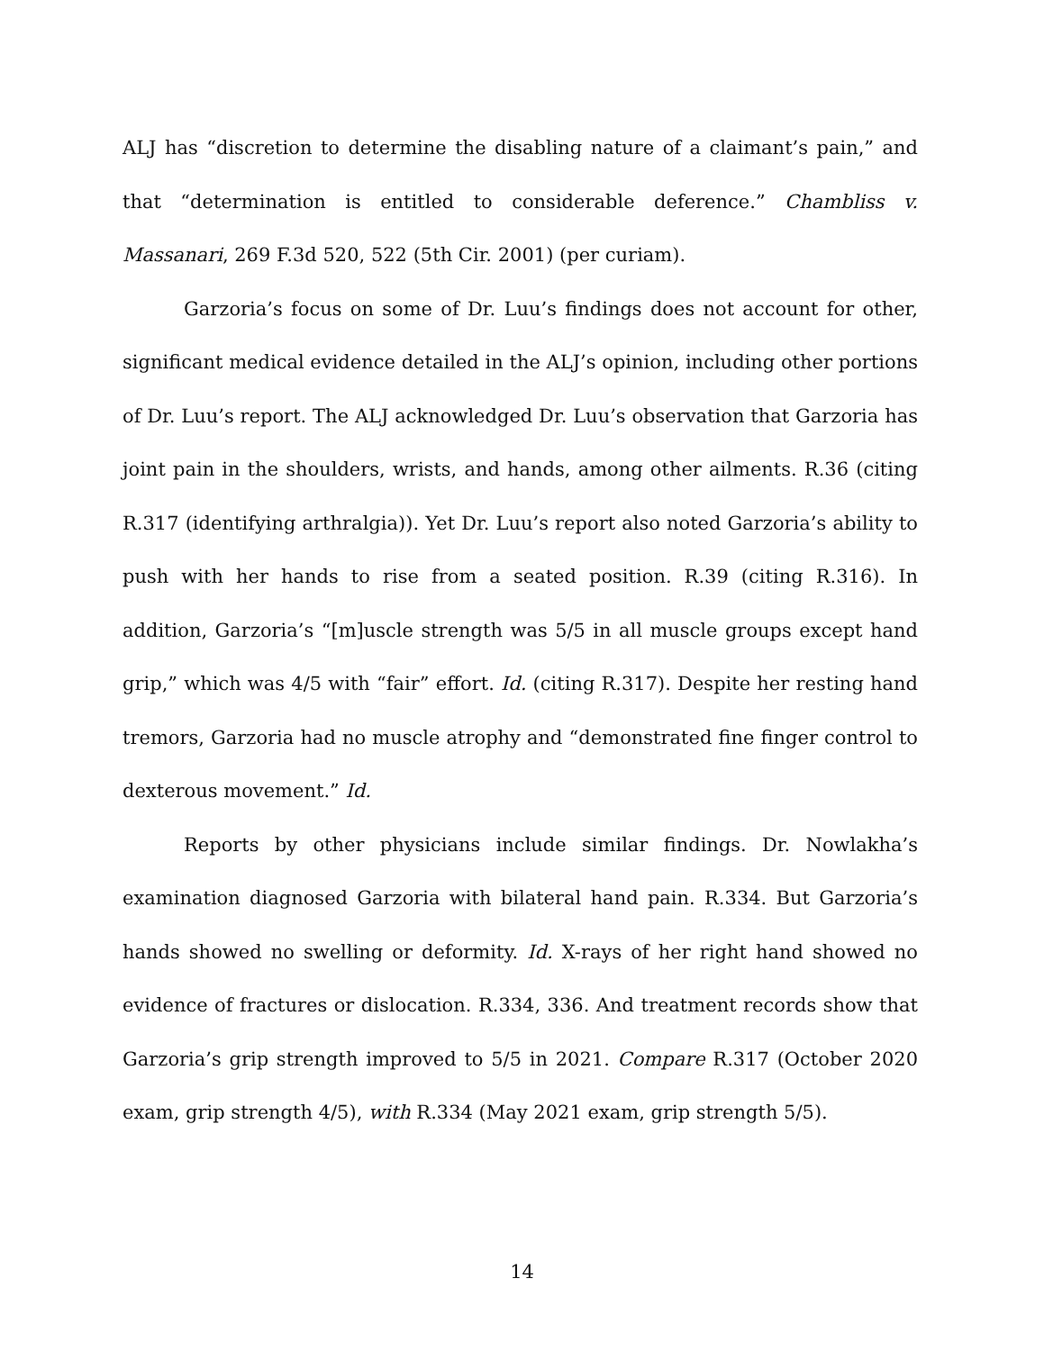ALJ has “discretion to determine the disabling nature of a claimant’s pain,” and that “determination is entitled to considerable deference.” Chambliss v. Massanari, 269 F.3d 520, 522 (5th Cir. 2001) (per curiam).
Garzoria’s focus on some of Dr. Luu’s findings does not account for other, significant medical evidence detailed in the ALJ’s opinion, including other portions of Dr. Luu’s report. The ALJ acknowledged Dr. Luu’s observation that Garzoria has joint pain in the shoulders, wrists, and hands, among other ailments. R.36 (citing R.317 (identifying arthralgia)). Yet Dr. Luu’s report also noted Garzoria’s ability to push with her hands to rise from a seated position. R.39 (citing R.316). In addition, Garzoria’s “[m]uscle strength was 5/5 in all muscle groups except hand grip,” which was 4/5 with “fair” effort. Id. (citing R.317). Despite her resting hand tremors, Garzoria had no muscle atrophy and “demonstrated fine finger control to dexterous movement.” Id.
Reports by other physicians include similar findings. Dr. Nowlakha’s examination diagnosed Garzoria with bilateral hand pain. R.334. But Garzoria’s hands showed no swelling or deformity. Id. X-rays of her right hand showed no evidence of fractures or dislocation. R.334, 336. And treatment records show that Garzoria’s grip strength improved to 5/5 in 2021. Compare R.317 (October 2020 exam, grip strength 4/5), with R.334 (May 2021 exam, grip strength 5/5).
14